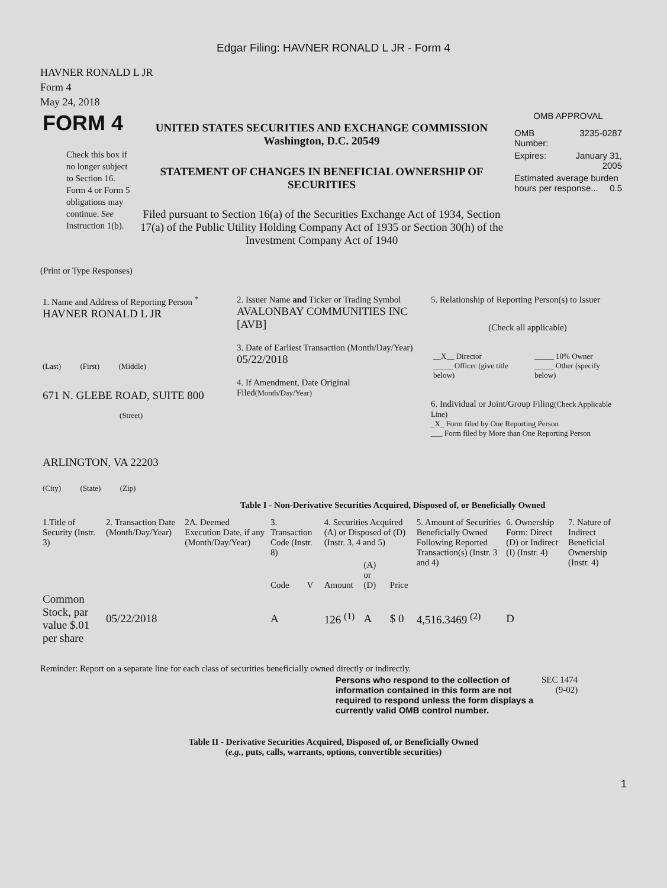Edgar Filing: HAVNER RONALD L JR - Form 4
HAVNER RONALD L JR
Form 4
May 24, 2018
| FORM 4 Check this box if no longer subject to Section 16. Form 4 or Form 5 obligations may continue. See Instruction 1(b). | UNITED STATES SECURITIES AND EXCHANGE COMMISSION Washington, D.C. 20549 STATEMENT OF CHANGES IN BENEFICIAL OWNERSHIP OF SECURITIES Filed pursuant to Section 16(a) of the Securities Exchange Act of 1934, Section 17(a) of the Public Utility Holding Company Act of 1935 or Section 30(h) of the Investment Company Act of 1940 | OMB APPROVAL / OMB Number: / 3235-0287 / / Expires: / January 31, 2005 / / Estimated average burden hours per response... 0.5 / / |
(Print or Type Responses)
| 1. Name and Address of Reporting Person <sup>*</sup> HAVNER RONALD L JR (Last) (First) (Middle) 671 N. GLEBE ROAD, SUITE 800 (Street) ARLINGTON, VA 22203 (City) (State) (Zip) | 2. Issuer Name and Ticker or Trading Symbol AVALONBAY COMMUNITIES INC [AVB] 3. Date of Earliest Transaction (Month/Day/Year) 05/22/2018 4. If Amendment, Date Original Filed (Month/Day/Year) | 5. Relationship of Reporting Person(s) to Issuer (Check all applicable) / __X__ Director _____ Officer (give title below) / _____ 10% Owner _____ Other (specify below) / 6. Individual or Joint/Group Filing (Check Applicable Line) _X_ Form filed by One Reporting Person ___ Form filed by More than One Reporting Person |
Table I - Non-Derivative Securities Acquired, Disposed of, or Beneficially Owned
| 1.Title of Security (Instr. 3) | 2. Transaction Date (Month/Day/Year) | 2A. Deemed Execution Date, if any (Month/Day/Year) | 3. Transaction Code (Instr. 8) | | 4. Securities Acquired (A) or Disposed of (D) (Instr. 3, 4 and 5) | | | 5. Amount of Securities Beneficially Owned Following Reported Transaction(s) (Instr. 3 and 4) | 6. Ownership Form: Direct (D) or Indirect (I) (Instr. 4) | 7. Nature of Indirect Beneficial Ownership (Instr. 4) |
| --- | --- | --- | --- | --- | --- | --- | --- | --- | --- | --- |
| | | | Code | V | Amount | (A) or (D) | Price | | | |
| Common Stock, par value $.01 per share | 05/22/2018 | | A | | 126 <sup>(1)</sup> | A | $ 0 | 4,516.3469 <sup>(2)</sup> | D | |
Reminder: Report on a separate line for each class of securities beneficially owned directly or indirectly.
| Persons who respond to the collection of information contained in this form are not required to respond unless the form displays a currently valid OMB control number. | SEC 1474 (9-02) |
Table II - Derivative Securities Acquired, Disposed of, or Beneficially Owned
(e.g., puts, calls, warrants, options, convertible securities)
1